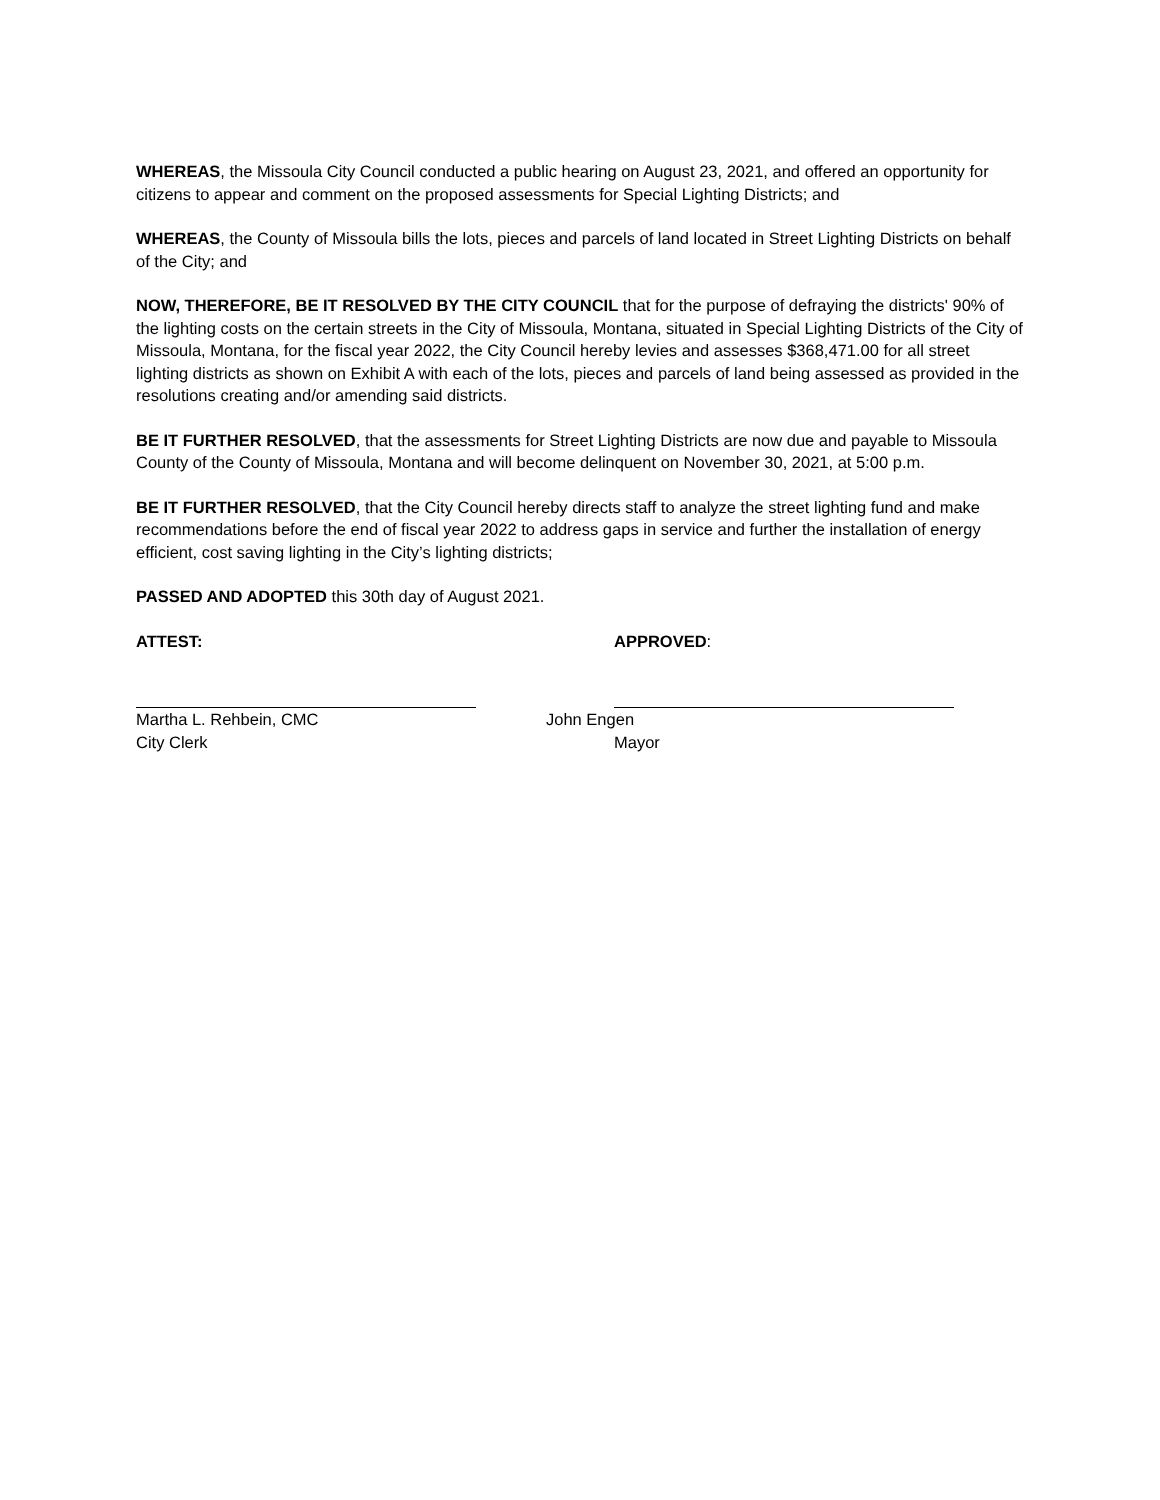WHEREAS, the Missoula City Council conducted a public hearing on August 23, 2021, and offered an opportunity for citizens to appear and comment on the proposed assessments for Special Lighting Districts; and
WHEREAS, the County of Missoula bills the lots, pieces and parcels of land located in Street Lighting Districts on behalf of the City; and
NOW, THEREFORE, BE IT RESOLVED BY THE CITY COUNCIL that for the purpose of defraying the districts' 90% of the lighting costs on the certain streets in the City of Missoula, Montana, situated in Special Lighting Districts of the City of Missoula, Montana, for the fiscal year 2022, the City Council hereby levies and assesses $368,471.00 for all street lighting districts as shown on Exhibit A with each of the lots, pieces and parcels of land being assessed as provided in the resolutions creating and/or amending said districts.
BE IT FURTHER RESOLVED, that the assessments for Street Lighting Districts are now due and payable to Missoula County of the County of Missoula, Montana and will become delinquent on November 30, 2021, at 5:00 p.m.
BE IT FURTHER RESOLVED, that the City Council hereby directs staff to analyze the street lighting fund and make recommendations before the end of fiscal year 2022 to address gaps in service and further the installation of energy efficient, cost saving lighting in the City’s lighting districts;
PASSED AND ADOPTED this 30th day of August 2021.
ATTEST: APPROVED:
Martha L. Rehbein, CMC
City Clerk
John Engen
Mayor